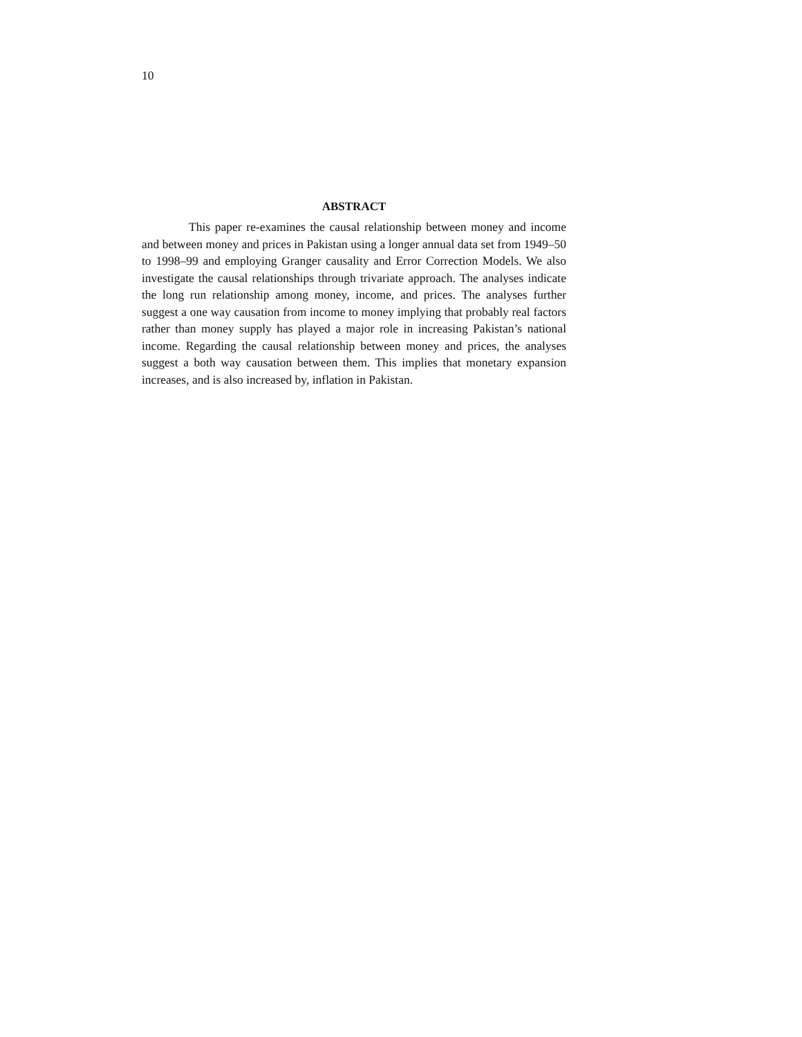10
ABSTRACT
This paper re-examines the causal relationship between money and income and between money and prices in Pakistan using a longer annual data set from 1949–50 to 1998–99 and employing Granger causality and Error Correction Models. We also investigate the causal relationships through trivariate approach. The analyses indicate the long run relationship among money, income, and prices. The analyses further suggest a one way causation from income to money implying that probably real factors rather than money supply has played a major role in increasing Pakistan’s national income. Regarding the causal relationship between money and prices, the analyses suggest a both way causation between them. This implies that monetary expansion increases, and is also increased by, inflation in Pakistan.